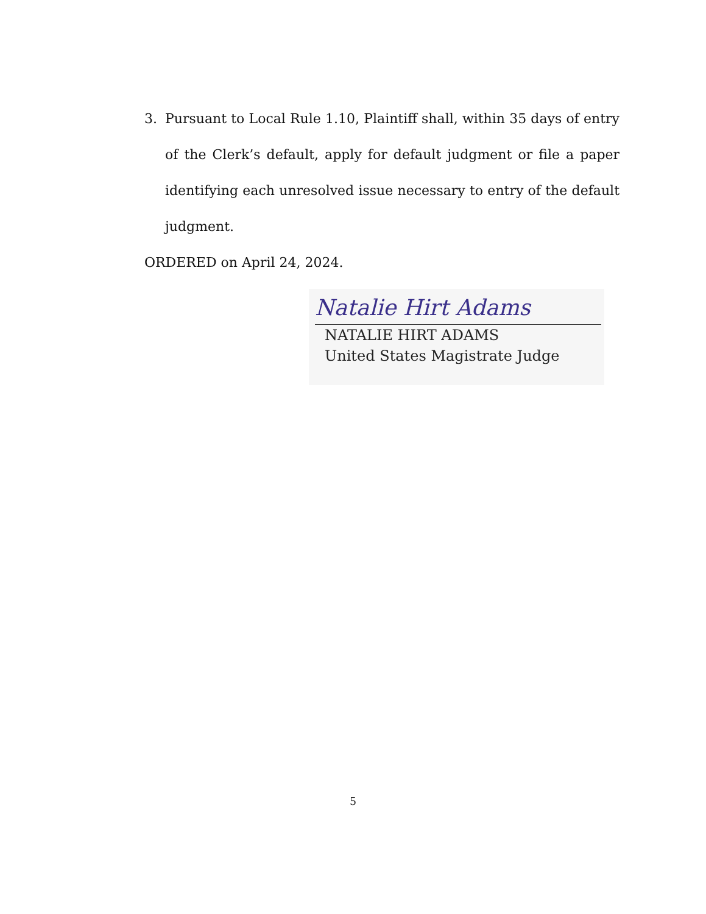3. Pursuant to Local Rule 1.10, Plaintiff shall, within 35 days of entry of the Clerk’s default, apply for default judgment or file a paper identifying each unresolved issue necessary to entry of the default judgment.
ORDERED on April 24, 2024.
Natalie Hirt Adams
NATALIE HIRT ADAMS
United States Magistrate Judge
5